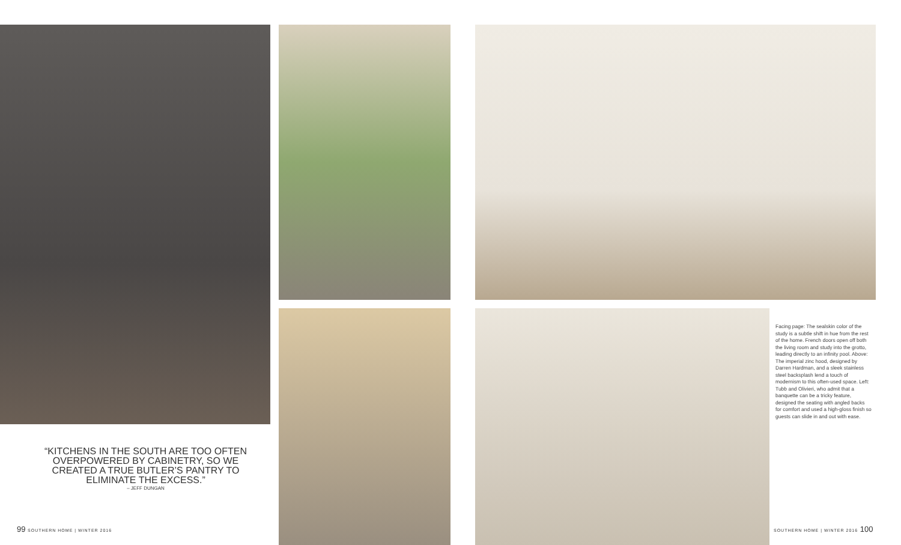“KITCHENS IN THE SOUTH ARE TOO OFTEN OVERPOWERED BY CABINETRY, SO WE CREATED A TRUE BUTLER’S PANTRY TO ELIMINATE THE EXCESS.”
– JEFF DUNGAN
99 SOUTHERN HOME | WINTER 2016
Facing page: The sealskin color of the study is a subtle shift in hue from the rest of the home. French doors open off both the living room and study into the grotto, leading directly to an infinity pool. Above: The imperial zinc hood, designed by Darren Hardman, and a sleek stainless steel backsplash lend a touch of modernism to this often-used space. Left: Tubb and Olivieri, who admit that a banquette can be a tricky feature, designed the seating with angled backs for comfort and used a high-gloss finish so guests can slide in and out with ease.
SOUTHERN HOME | WINTER 2016 100